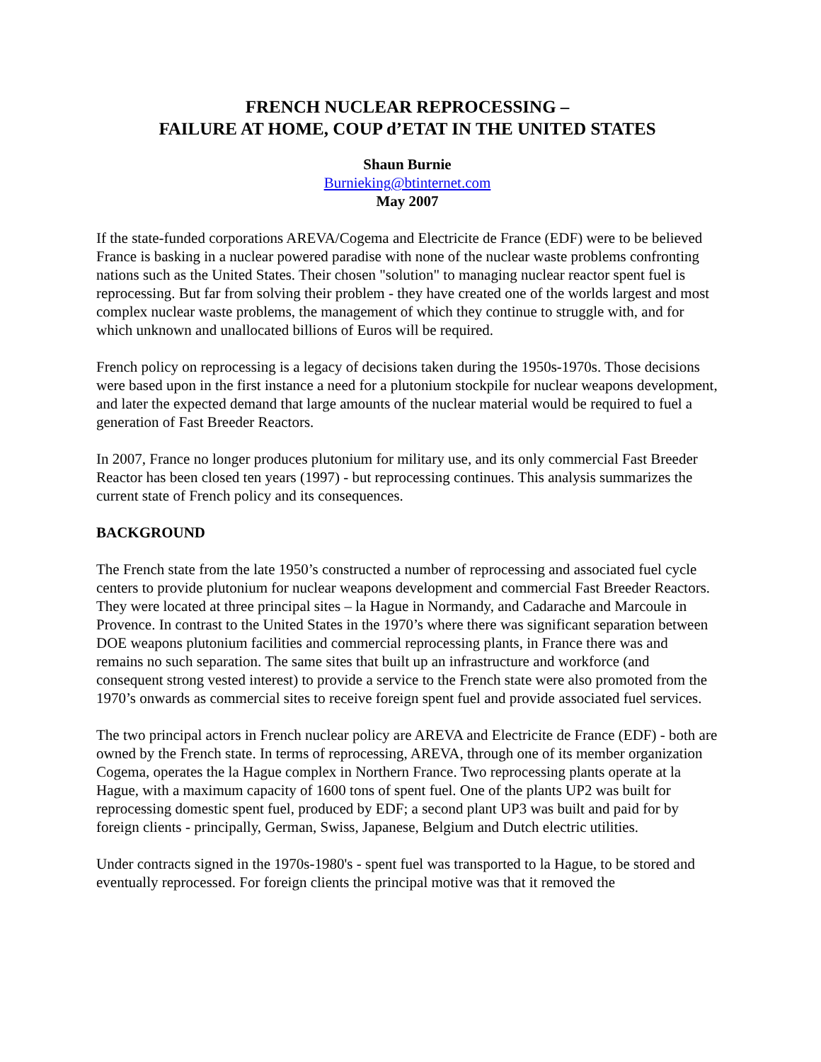FRENCH NUCLEAR REPROCESSING –
FAILURE AT HOME, COUP d’ETAT IN THE UNITED STATES
Shaun Burnie
Burnieking@btinternet.com
May 2007
If the state-funded corporations AREVA/Cogema and Electricite de France (EDF) were to be believed France is basking in a nuclear powered paradise with none of the nuclear waste problems confronting nations such as the United States. Their chosen "solution" to managing nuclear reactor spent fuel is reprocessing. But far from solving their problem - they have created one of the worlds largest and most complex nuclear waste problems, the management of which they continue to struggle with, and for which unknown and unallocated billions of Euros will be required.
French policy on reprocessing is a legacy of decisions taken during the 1950s-1970s. Those decisions were based upon in the first instance a need for a plutonium stockpile for nuclear weapons development, and later the expected demand that large amounts of the nuclear material would be required to fuel a generation of Fast Breeder Reactors.
In 2007, France no longer produces plutonium for military use, and its only commercial Fast Breeder Reactor has been closed ten years (1997) - but reprocessing continues. This analysis summarizes the current state of French policy and its consequences.
BACKGROUND
The French state from the late 1950’s constructed a number of reprocessing and associated fuel cycle centers to provide plutonium for nuclear weapons development and commercial Fast Breeder Reactors. They were located at three principal sites – la Hague in Normandy, and Cadarache and Marcoule in Provence. In contrast to the United States in the 1970’s where there was significant separation between DOE weapons plutonium facilities and commercial reprocessing plants, in France there was and remains no such separation. The same sites that built up an infrastructure and workforce (and consequent strong vested interest) to provide a service to the French state were also promoted from the 1970’s onwards as commercial sites to receive foreign spent fuel and provide associated fuel services.
The two principal actors in French nuclear policy are AREVA and Electricite de France (EDF) - both are owned by the French state. In terms of reprocessing, AREVA, through one of its member organization Cogema, operates the la Hague complex in Northern France. Two reprocessing plants operate at la Hague, with a maximum capacity of 1600 tons of spent fuel. One of the plants UP2 was built for reprocessing domestic spent fuel, produced by EDF; a second plant UP3 was built and paid for by foreign clients - principally, German, Swiss, Japanese, Belgium and Dutch electric utilities.
Under contracts signed in the 1970s-1980's - spent fuel was transported to la Hague, to be stored and eventually reprocessed. For foreign clients the principal motive was that it removed the